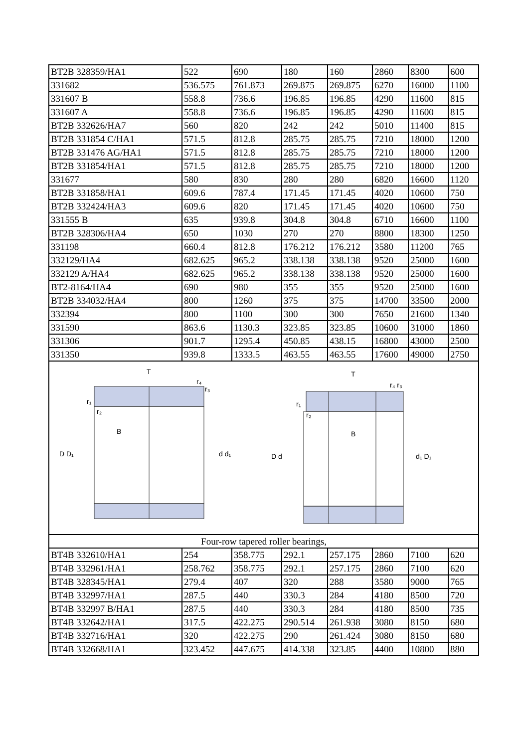| BT2B 328359/HA1 | 522 | 690 | 180 | 160 | 2860 | 8300 | 600 |
| 331682 | 536.575 | 761.873 | 269.875 | 269.875 | 6270 | 16000 | 1100 |
| 331607 B | 558.8 | 736.6 | 196.85 | 196.85 | 4290 | 11600 | 815 |
| 331607 A | 558.8 | 736.6 | 196.85 | 196.85 | 4290 | 11600 | 815 |
| BT2B 332626/HA7 | 560 | 820 | 242 | 242 | 5010 | 11400 | 815 |
| BT2B 331854 C/HA1 | 571.5 | 812.8 | 285.75 | 285.75 | 7210 | 18000 | 1200 |
| BT2B 331476 AG/HA1 | 571.5 | 812.8 | 285.75 | 285.75 | 7210 | 18000 | 1200 |
| BT2B 331854/HA1 | 571.5 | 812.8 | 285.75 | 285.75 | 7210 | 18000 | 1200 |
| 331677 | 580 | 830 | 280 | 280 | 6820 | 16600 | 1120 |
| BT2B 331858/HA1 | 609.6 | 787.4 | 171.45 | 171.45 | 4020 | 10600 | 750 |
| BT2B 332424/HA3 | 609.6 | 820 | 171.45 | 171.45 | 4020 | 10600 | 750 |
| 331555 B | 635 | 939.8 | 304.8 | 304.8 | 6710 | 16600 | 1100 |
| BT2B 328306/HA4 | 650 | 1030 | 270 | 270 | 8800 | 18300 | 1250 |
| 331198 | 660.4 | 812.8 | 176.212 | 176.212 | 3580 | 11200 | 765 |
| 332129/HA4 | 682.625 | 965.2 | 338.138 | 338.138 | 9520 | 25000 | 1600 |
| 332129 A/HA4 | 682.625 | 965.2 | 338.138 | 338.138 | 9520 | 25000 | 1600 |
| BT2-8164/HA4 | 690 | 980 | 355 | 355 | 9520 | 25000 | 1600 |
| BT2B 334032/HA4 | 800 | 1260 | 375 | 375 | 14700 | 33500 | 2000 |
| 332394 | 800 | 1100 | 300 | 300 | 7650 | 21600 | 1340 |
| 331590 | 863.6 | 1130.3 | 323.85 | 323.85 | 10600 | 31000 | 1860 |
| 331306 | 901.7 | 1295.4 | 450.85 | 438.15 | 16800 | 43000 | 2500 |
| 331350 | 939.8 | 1333.5 | 463.55 | 463.55 | 17600 | 49000 | 2750 |
| T B D D₁ d d₁ r₄ r₃ r₁ r₂ T B D d d₁ D₁ r₄ r₃ r₁ r₂ | | | | | | | |
| Four-row tapered roller bearings, | | | | | | | |
| BT4B 332610/HA1 | 254 | 358.775 | 292.1 | 257.175 | 2860 | 7100 | 620 |
| BT4B 332961/HA1 | 258.762 | 358.775 | 292.1 | 257.175 | 2860 | 7100 | 620 |
| BT4B 328345/HA1 | 279.4 | 407 | 320 | 288 | 3580 | 9000 | 765 |
| BT4B 332997/HA1 | 287.5 | 440 | 330.3 | 284 | 4180 | 8500 | 720 |
| BT4B 332997 B/HA1 | 287.5 | 440 | 330.3 | 284 | 4180 | 8500 | 735 |
| BT4B 332642/HA1 | 317.5 | 422.275 | 290.514 | 261.938 | 3080 | 8150 | 680 |
| BT4B 332716/HA1 | 320 | 422.275 | 290 | 261.424 | 3080 | 8150 | 680 |
| BT4B 332668/HA1 | 323.452 | 447.675 | 414.338 | 323.85 | 4400 | 10800 | 880 |